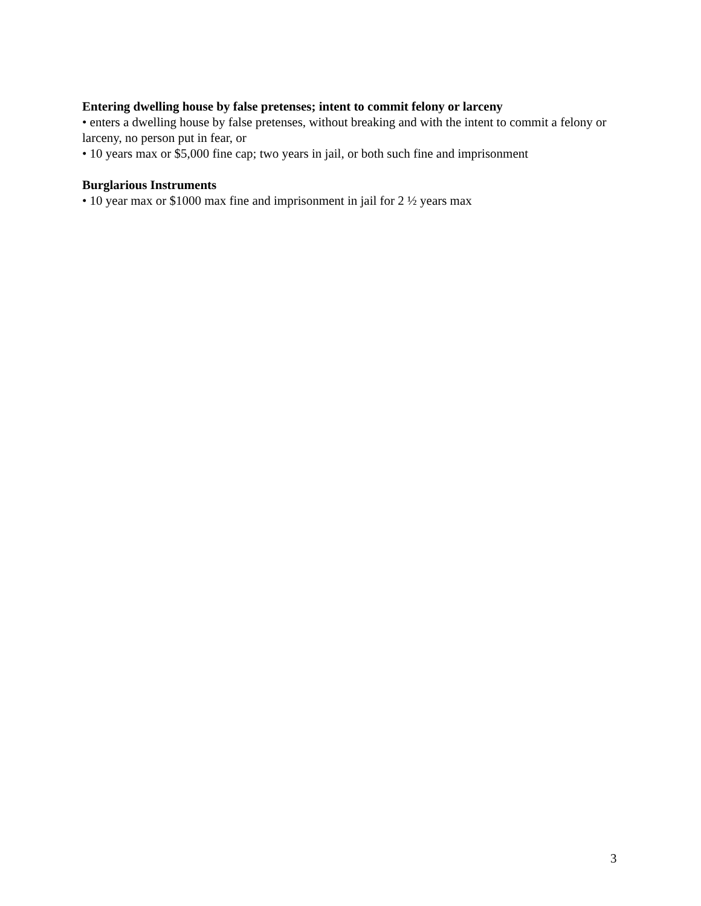Entering dwelling house by false pretenses; intent to commit felony or larceny
• enters a dwelling house by false pretenses, without breaking and with the intent to commit a felony or larceny, no person put in fear, or
• 10 years max or $5,000 fine cap; two years in jail, or both such fine and imprisonment
Burglarious Instruments
• 10 year max or $1000 max fine and imprisonment in jail for 2 ½ years max
3